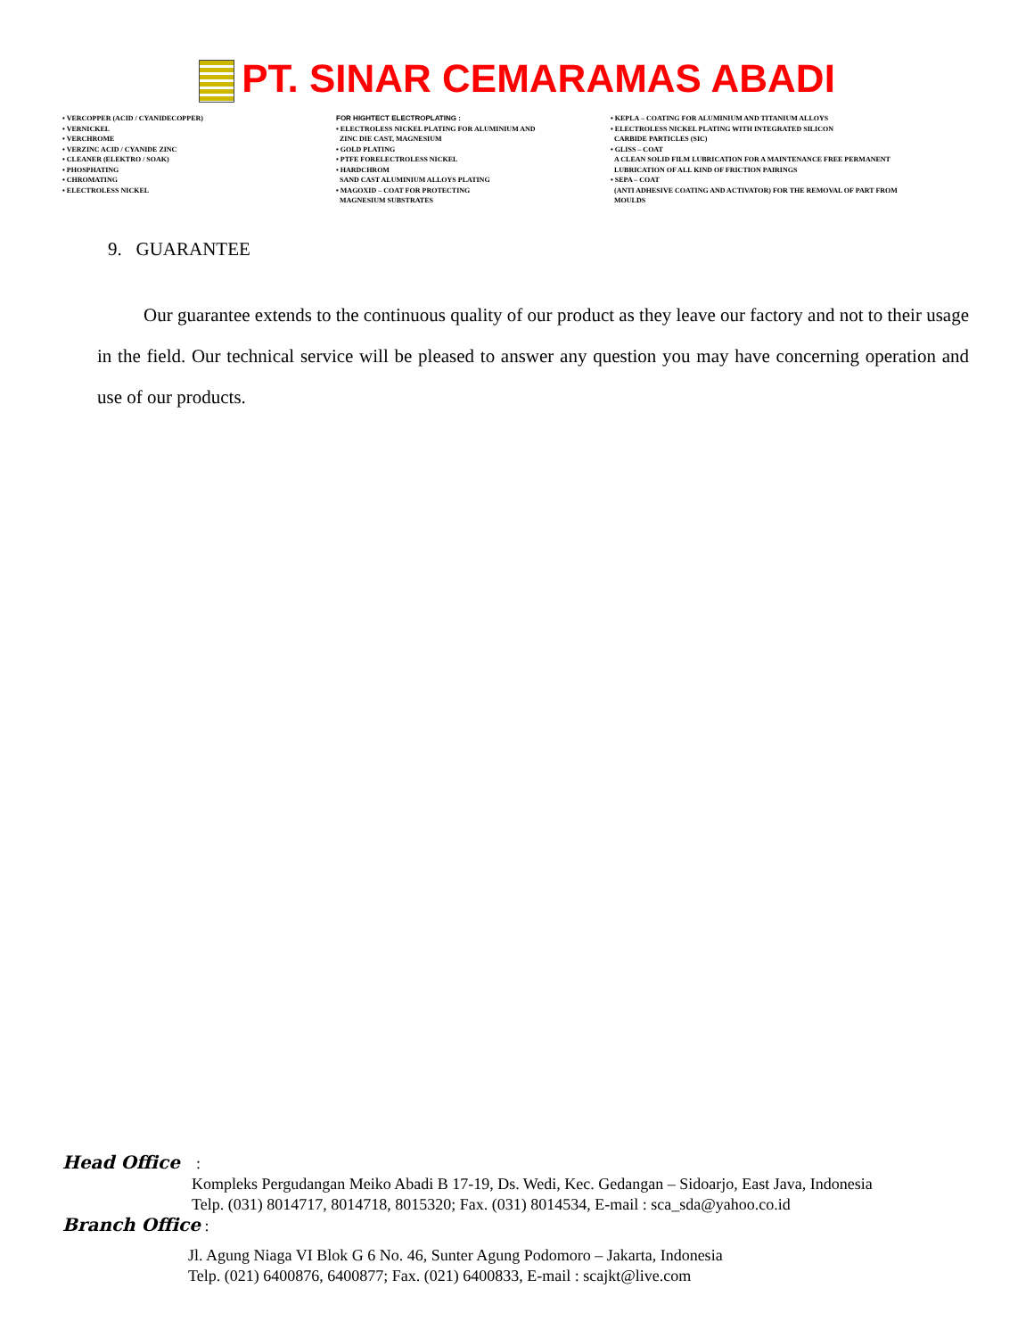PT. SINAR CEMARAMAS ABADI
• VERCOPPER (ACID / CYANIDECOPPER)
• VERNICKEL
• VERCHROME
• VERZINC ACID / CYANIDE ZINC
• CLEANER (ELEKTRO / SOAK)
• PHOSPHATING
• CHROMATING
• ELECTROLESS NICKEL
FOR HIGHTECT ELECTROPLATING :
• ELECTROLESS NICKEL PLATING FOR ALUMINIUM AND
ZINC DIE CAST, MAGNESIUM
• GOLD PLATING
• PTFE FORELECTROLESS NICKEL
• HARDCHROM
SAND CAST ALUMINIUM ALLOYS PLATING
• MAGOXID – COAT FOR PROTECTING
MAGNESIUM SUBSTRATES
• KEPLA – COATING FOR ALUMINIUM AND TITANIUM ALLOYS
• ELECTROLESS NICKEL PLATING WITH INTEGRATED SILICON
CARBIDE PARTICLES (SIC)
• GLISS – COAT
A CLEAN SOLID FILM LUBRICATION FOR A MAINTENANCE FREE PERMANENT
LUBRICATION OF ALL KIND OF FRICTION PAIRINGS
• SEPA – COAT
(ANTI ADHESIVE COATING AND ACTIVATOR) FOR THE REMOVAL OF PART FROM
MOULDS
9. GUARANTEE
Our guarantee extends to the continuous quality of our product as they leave our factory and not to their usage in the field. Our technical service will be pleased to answer any question you may have concerning operation and use of our products.
Head Office :
Kompleks Pergudangan Meiko Abadi B 17-19, Ds. Wedi, Kec. Gedangan – Sidoarjo, East Java, Indonesia
Telp. (031) 8014717, 8014718, 8015320; Fax. (031) 8014534, E-mail : sca_sda@yahoo.co.id
Branch Office :
Jl. Agung Niaga VI Blok G 6 No. 46, Sunter Agung Podomoro – Jakarta, Indonesia
Telp. (021) 6400876, 6400877; Fax. (021) 6400833, E-mail : scajkt@live.com